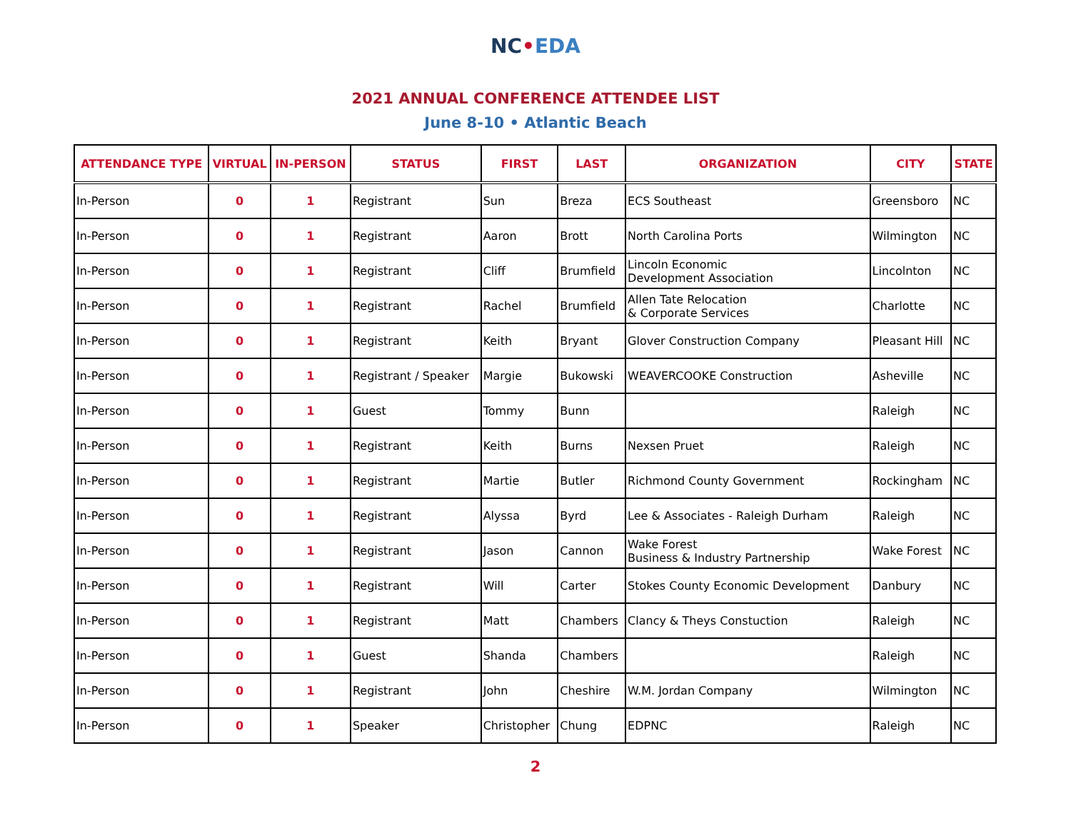NC•EDA
2021 ANNUAL CONFERENCE ATTENDEE LIST
June 8-10 • Atlantic Beach
| ATTENDANCE TYPE | VIRTUAL | IN-PERSON | STATUS | FIRST | LAST | ORGANIZATION | CITY | STATE |
| --- | --- | --- | --- | --- | --- | --- | --- | --- |
| In-Person | 0 | 1 | Registrant | Sun | Breza | ECS Southeast | Greensboro | NC |
| In-Person | 0 | 1 | Registrant | Aaron | Brott | North Carolina Ports | Wilmington | NC |
| In-Person | 0 | 1 | Registrant | Cliff | Brumfield | Lincoln Economic Development Association | Lincolnton | NC |
| In-Person | 0 | 1 | Registrant | Rachel | Brumfield | Allen Tate Relocation & Corporate Services | Charlotte | NC |
| In-Person | 0 | 1 | Registrant | Keith | Bryant | Glover Construction Company | Pleasant Hill | NC |
| In-Person | 0 | 1 | Registrant / Speaker | Margie | Bukowski | WEAVERCOOKE Construction | Asheville | NC |
| In-Person | 0 | 1 | Guest | Tommy | Bunn | | Raleigh | NC |
| In-Person | 0 | 1 | Registrant | Keith | Burns | Nexsen Pruet | Raleigh | NC |
| In-Person | 0 | 1 | Registrant | Martie | Butler | Richmond County Government | Rockingham | NC |
| In-Person | 0 | 1 | Registrant | Alyssa | Byrd | Lee & Associates - Raleigh Durham | Raleigh | NC |
| In-Person | 0 | 1 | Registrant | Jason | Cannon | Wake Forest Business & Industry Partnership | Wake Forest | NC |
| In-Person | 0 | 1 | Registrant | Will | Carter | Stokes County Economic Development | Danbury | NC |
| In-Person | 0 | 1 | Registrant | Matt | Chambers | Clancy & Theys Constuction | Raleigh | NC |
| In-Person | 0 | 1 | Guest | Shanda | Chambers | | Raleigh | NC |
| In-Person | 0 | 1 | Registrant | John | Cheshire | W.M. Jordan Company | Wilmington | NC |
| In-Person | 0 | 1 | Speaker | Christopher | Chung | EDPNC | Raleigh | NC |
2